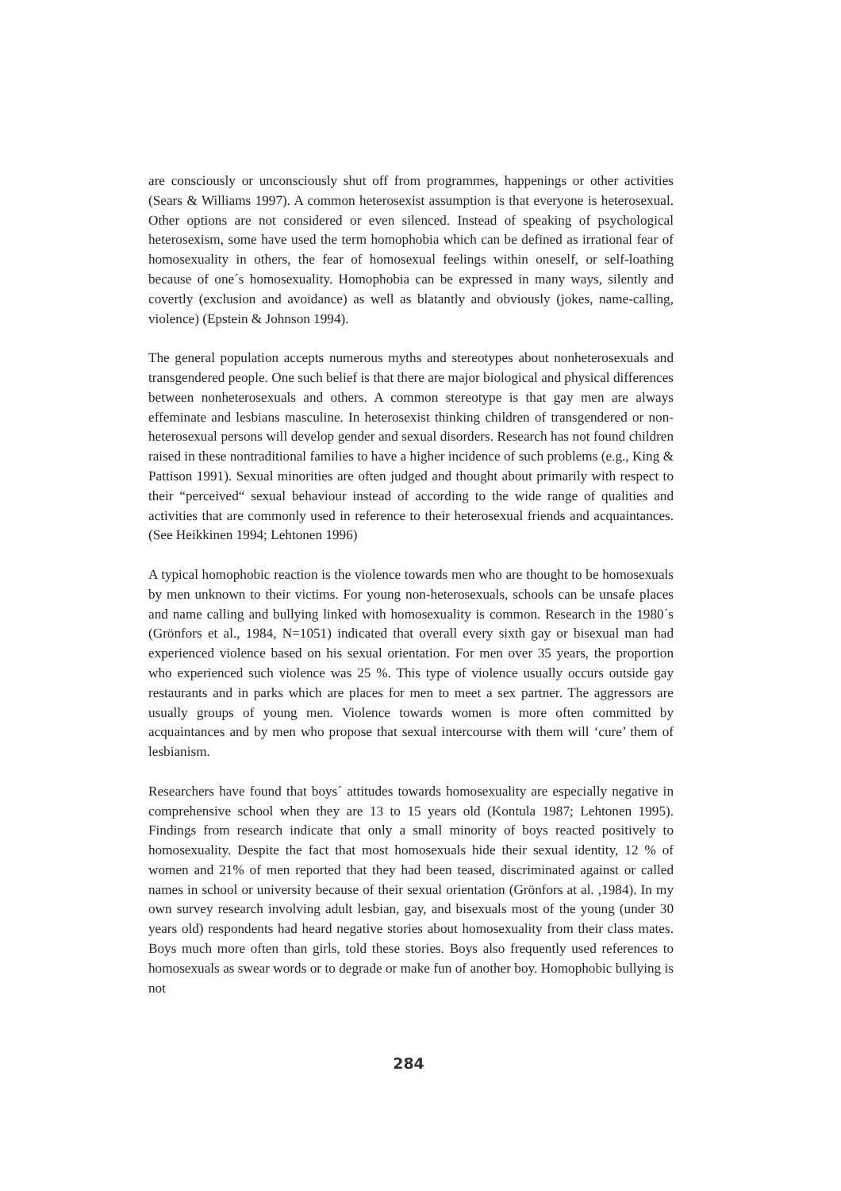are consciously or unconsciously shut off from programmes, happenings or other activities (Sears & Williams 1997). A common heterosexist assumption is that everyone is heterosexual. Other options are not considered or even silenced. Instead of speaking of psychological heterosexism, some have used the term homophobia which can be defined as irrational fear of homosexuality in others, the fear of homosexual feelings within oneself, or self-loathing because of one´s homosexuality. Homophobia can be expressed in many ways, silently and covertly (exclusion and avoidance) as well as blatantly and obviously (jokes, name-calling, violence) (Epstein & Johnson 1994).
The general population accepts numerous myths and stereotypes about nonheterosexuals and transgendered people. One such belief is that there are major biological and physical differences between nonheterosexuals and others. A common stereotype is that gay men are always effeminate and lesbians masculine. In heterosexist thinking children of transgendered or non-heterosexual persons will develop gender and sexual disorders. Research has not found children raised in these nontraditional families to have a higher incidence of such problems (e.g., King & Pattison 1991). Sexual minorities are often judged and thought about primarily with respect to their “perceived“ sexual behaviour instead of according to the wide range of qualities and activities that are commonly used in reference to their heterosexual friends and acquaintances. (See Heikkinen 1994; Lehtonen 1996)
A typical homophobic reaction is the violence towards men who are thought to be homosexuals by men unknown to their victims. For young non-heterosexuals, schools can be unsafe places and name calling and bullying linked with homosexuality is common. Research in the 1980´s (Grönfors et al., 1984, N=1051) indicated that overall every sixth gay or bisexual man had experienced violence based on his sexual orientation. For men over 35 years, the proportion who experienced such violence was 25 %. This type of violence usually occurs outside gay restaurants and in parks which are places for men to meet a sex partner. The aggressors are usually groups of young men. Violence towards women is more often committed by acquaintances and by men who propose that sexual intercourse with them will ‘cure’ them of lesbianism.
Researchers have found that boys´ attitudes towards homosexuality are especially negative in comprehensive school when they are 13 to 15 years old (Kontula 1987; Lehtonen 1995). Findings from research indicate that only a small minority of boys reacted positively to homosexuality. Despite the fact that most homosexuals hide their sexual identity, 12 % of women and 21% of men reported that they had been teased, discriminated against or called names in school or university because of their sexual orientation (Grönfors at al. ,1984). In my own survey research involving adult lesbian, gay, and bisexuals most of the young (under 30 years old) respondents had heard negative stories about homosexuality from their class mates. Boys much more often than girls, told these stories. Boys also frequently used references to homosexuals as swear words or to degrade or make fun of another boy. Homophobic bullying is not
284